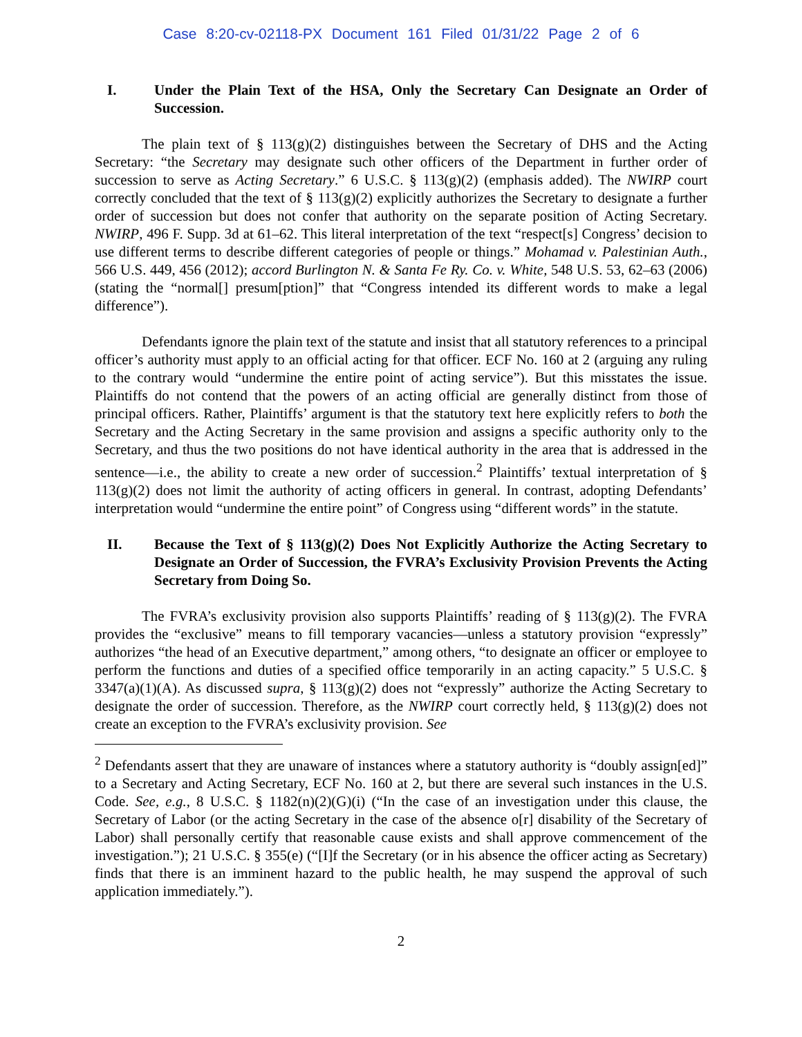Case 8:20-cv-02118-PX Document 161 Filed 01/31/22 Page 2 of 6
I. Under the Plain Text of the HSA, Only the Secretary Can Designate an Order of Succession.
The plain text of § 113(g)(2) distinguishes between the Secretary of DHS and the Acting Secretary: “the Secretary may designate such other officers of the Department in further order of succession to serve as Acting Secretary.” 6 U.S.C. § 113(g)(2) (emphasis added). The NWIRP court correctly concluded that the text of § 113(g)(2) explicitly authorizes the Secretary to designate a further order of succession but does not confer that authority on the separate position of Acting Secretary. NWIRP, 496 F. Supp. 3d at 61–62. This literal interpretation of the text “respect[s] Congress’ decision to use different terms to describe different categories of people or things.” Mohamad v. Palestinian Auth., 566 U.S. 449, 456 (2012); accord Burlington N. & Santa Fe Ry. Co. v. White, 548 U.S. 53, 62–63 (2006) (stating the “normal[] presum[ption]” that “Congress intended its different words to make a legal difference”).
Defendants ignore the plain text of the statute and insist that all statutory references to a principal officer’s authority must apply to an official acting for that officer. ECF No. 160 at 2 (arguing any ruling to the contrary would “undermine the entire point of acting service”). But this misstates the issue. Plaintiffs do not contend that the powers of an acting official are generally distinct from those of principal officers. Rather, Plaintiffs’ argument is that the statutory text here explicitly refers to both the Secretary and the Acting Secretary in the same provision and assigns a specific authority only to the Secretary, and thus the two positions do not have identical authority in the area that is addressed in the sentence—i.e., the ability to create a new order of succession.<sup>2</sup> Plaintiffs’ textual interpretation of § 113(g)(2) does not limit the authority of acting officers in general. In contrast, adopting Defendants’ interpretation would “undermine the entire point” of Congress using “different words” in the statute.
II. Because the Text of § 113(g)(2) Does Not Explicitly Authorize the Acting Secretary to Designate an Order of Succession, the FVRA’s Exclusivity Provision Prevents the Acting Secretary from Doing So.
The FVRA’s exclusivity provision also supports Plaintiffs’ reading of § 113(g)(2). The FVRA provides the “exclusive” means to fill temporary vacancies—unless a statutory provision “expressly” authorizes “the head of an Executive department,” among others, “to designate an officer or employee to perform the functions and duties of a specified office temporarily in an acting capacity.” 5 U.S.C. § 3347(a)(1)(A). As discussed supra, § 113(g)(2) does not “expressly” authorize the Acting Secretary to designate the order of succession. Therefore, as the NWIRP court correctly held, § 113(g)(2) does not create an exception to the FVRA’s exclusivity provision. See
<sup>2</sup> Defendants assert that they are unaware of instances where a statutory authority is “doubly assign[ed]” to a Secretary and Acting Secretary, ECF No. 160 at 2, but there are several such instances in the U.S. Code. See, e.g., 8 U.S.C. § 1182(n)(2)(G)(i) (“In the case of an investigation under this clause, the Secretary of Labor (or the acting Secretary in the case of the absence o[r] disability of the Secretary of Labor) shall personally certify that reasonable cause exists and shall approve commencement of the investigation.”); 21 U.S.C. § 355(e) (“[I]f the Secretary (or in his absence the officer acting as Secretary) finds that there is an imminent hazard to the public health, he may suspend the approval of such application immediately.”).
2